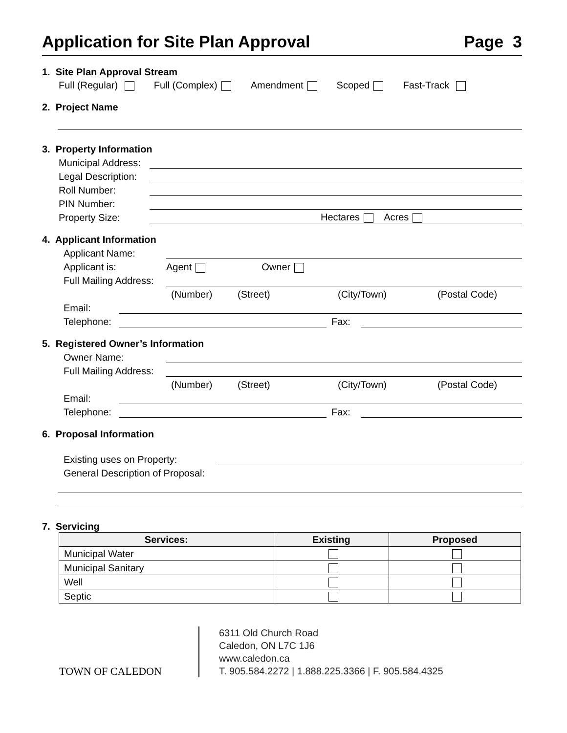Application for Site Plan Approval Page 3
1. Site Plan Approval Stream
Full (Regular) Full (Complex) Amendment Scoped Fast-Track
2. Project Name
3. Property Information
Municipal Address:
Legal Description:
Roll Number:
PIN Number:
Property Size: Hectares Acres
4. Applicant Information
Applicant Name:
Applicant is: Agent Owner
Full Mailing Address:
(Number) (Street) (City/Town) (Postal Code)
Email:
Telephone: Fax:
5. Registered Owner’s Information
Owner Name:
Full Mailing Address:
(Number) (Street) (City/Town) (Postal Code)
Email:
Telephone: Fax:
6. Proposal Information
Existing uses on Property:
General Description of Proposal:
7. Servicing
| Services: | Existing | Proposed |
| --- | --- | --- |
| Municipal Water | | |
| Municipal Sanitary | | |
| Well | | |
| Septic | | |
TOWN OF CALEDON
6311 Old Church Road
Caledon, ON L7C 1J6
www.caledon.ca
T. 905.584.2272 | 1.888.225.3366 | F. 905.584.4325